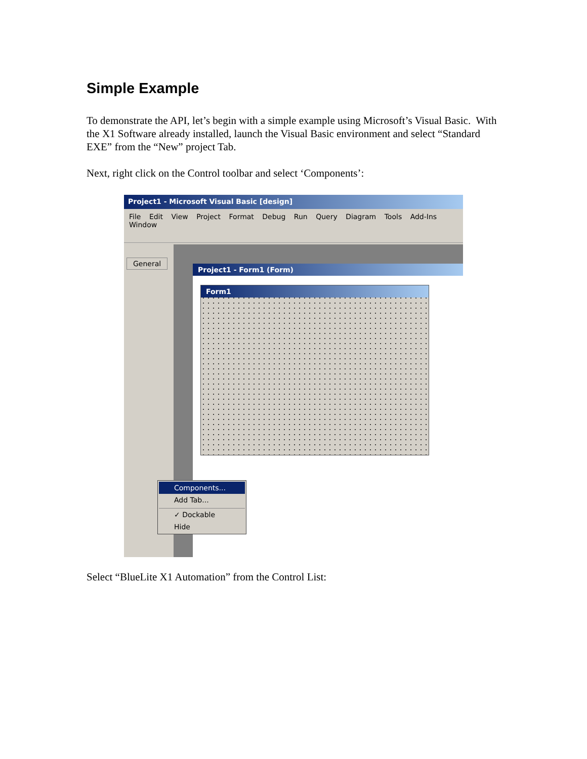Simple Example
To demonstrate the API, let’s begin with a simple example using Microsoft’s Visual Basic. With the X1 Software already installed, launch the Visual Basic environment and select “Standard EXE” from the “New” project Tab.
Next, right click on the Control toolbar and select ‘Components’:
Project1 - Microsoft Visual Basic [design]
File Edit View Project Format Debug Run Query Diagram Tools Add-Ins Window
General
Project1 - Form1 (Form)
Form1
Components...
Add Tab...
✓ Dockable
Hide
Select “BlueLite X1 Automation” from the Control List: